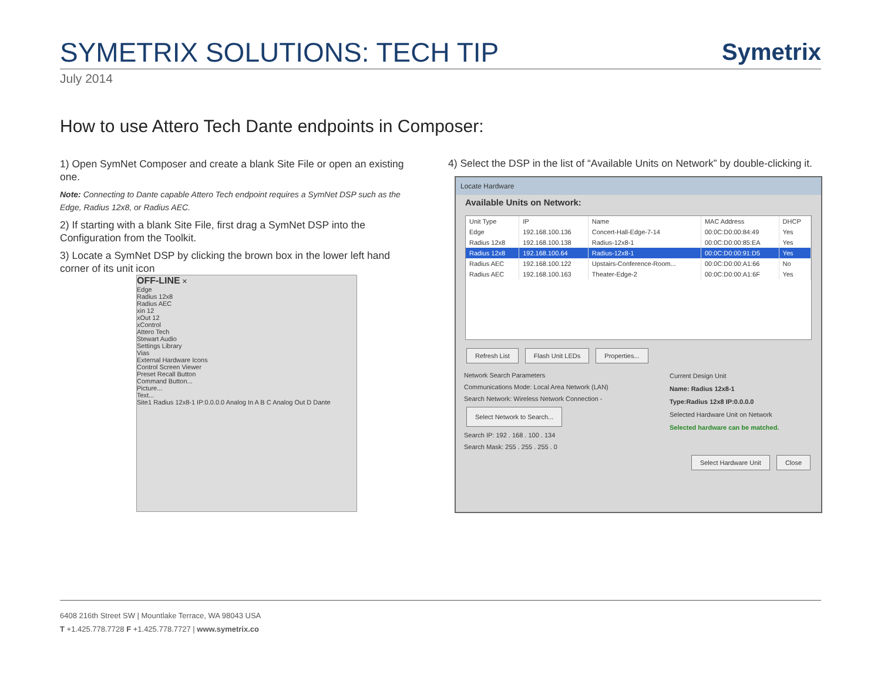SYMETRIX SOLUTIONS: TECH TIP
Symetrix
July 2014
How to use Attero Tech Dante endpoints in Composer:
1) Open SymNet Composer and create a blank Site File or open an existing one.
Note: Connecting to Dante capable Attero Tech endpoint requires a SymNet DSP such as the Edge, Radius 12x8, or Radius AEC.
2) If starting with a blank Site File, first drag a SymNet DSP into the Configuration from the Toolkit.
3) Locate a SymNet DSP by clicking the brown box in the lower left hand corner of its unit icon
OFF-LINE ✕
Edge
Radius 12x8
Radius AEC
xin 12
xOut 12
xControl
Attero Tech
Stewart Audio
Settings Library
Vias
External Hardware Icons
Control Screen Viewer
Preset Recall Button
Command Button...
Picture...
Text...
Site1 Radius 12x8-1 IP:0.0.0.0 Analog In A B C Analog Out D Dante
4) Select the DSP in the list of “Available Units on Network” by double-clicking it.
Locate Hardware
Available Units on Network:
| Unit Type | IP | Name | MAC Address | DHCP |
| --- | --- | --- | --- | --- |
| Edge | 192.168.100.136 | Concert-Hall-Edge-7-14 | 00:0C:D0:00:84:49 | Yes |
| Radius 12x8 | 192.168.100.138 | Radius-12x8-1 | 00:0C:D0:00:85:EA | Yes |
| Radius 12x8 | 192.168.100.64 | Radius-12x8-1 | 00:0C:D0:00:91:D5 | Yes |
| Radius AEC | 192.168.100.122 | Upstairs-Conference-Room... | 00:0C:D0:00:A1:66 | No |
| Radius AEC | 192.168.100.163 | Theater-Edge-2 | 00:0C:D0:00:A1:6F | Yes |
Refresh List Flash Unit LEDs Properties...
Network Search Parameters
Communications Mode: Local Area Network (LAN)
Search Network: Wireless Network Connection -
Select Network to Search...
Search IP: 192 . 168 . 100 . 134
Search Mask: 255 . 255 . 255 . 0
Current Design Unit
Name: Radius 12x8-1
Type:Radius 12x8 IP:0.0.0.0
Selected Hardware Unit on Network
Selected hardware can be matched.
Select Hardware Unit Close
6408 216th Street SW | Mountlake Terrace, WA 98043 USA
T +1.425.778.7728 F +1.425.778.7727 | www.symetrix.co